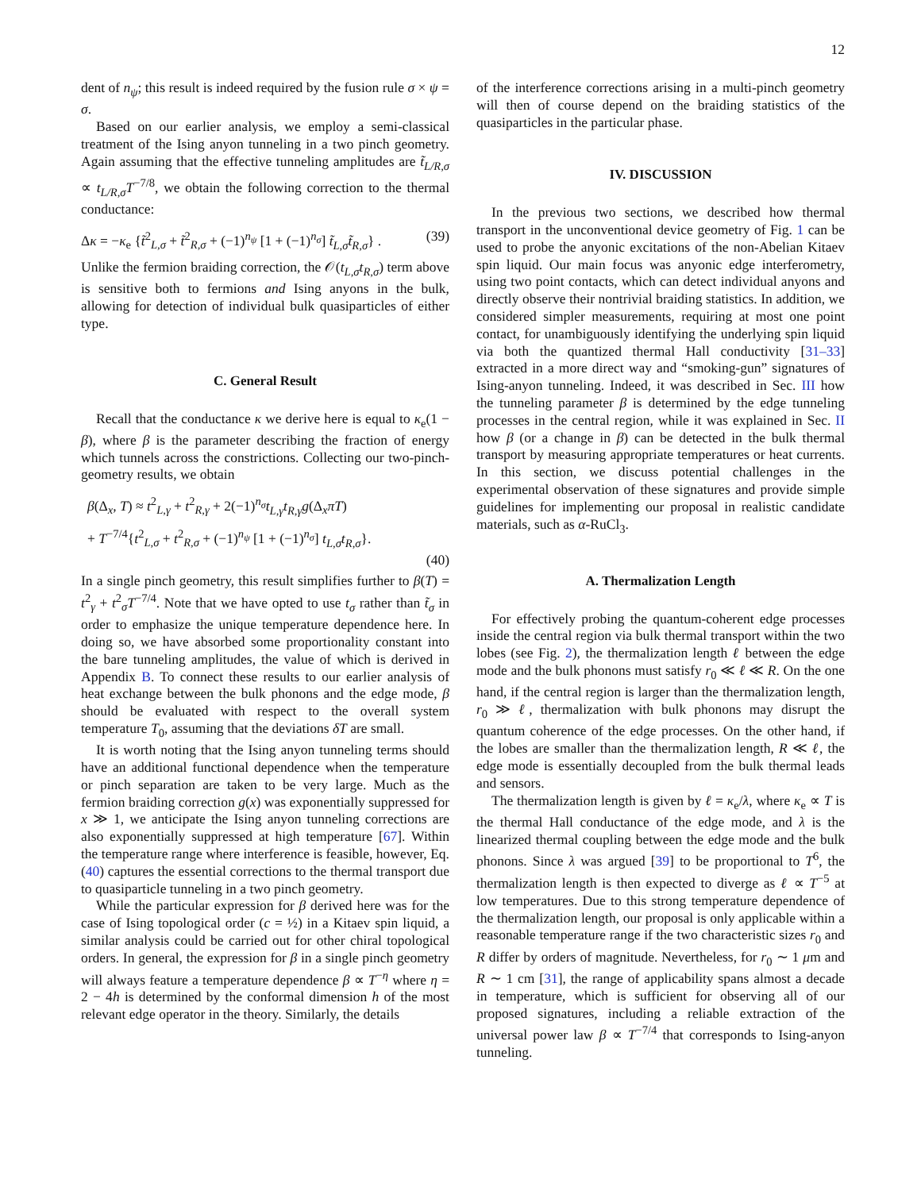12
dent of n<sub>ψ</sub>; this result is indeed required by the fusion rule σ × ψ = σ.
Based on our earlier analysis, we employ a semi-classical treatment of the Ising anyon tunneling in a two pinch geometry. Again assuming that the effective tunneling amplitudes are t̃<sub>L/R,σ</sub> ∝ t<sub>L/R,σ</sub>T<sup>−7/8</sup>, we obtain the following correction to the thermal conductance:
Δκ = −κ<sub>e</sub> {t̃<sup>2</sup><sub>L,σ</sub> + t̃<sup>2</sup><sub>R,σ</sub> + (−1)<sup>n<sub>ψ</sub></sup> [1 + (−1)<sup>n<sub>σ</sub></sup>] t̃<sub>L,σ</sub>t̃<sub>R,σ</sub>} . (39)
Unlike the fermion braiding correction, the 𝒪(t<sub>L,σ</sub>t<sub>R,σ</sub>) term above is sensitive both to fermions and Ising anyons in the bulk, allowing for detection of individual bulk quasiparticles of either type.
C. General Result
Recall that the conductance κ we derive here is equal to κ<sub>e</sub>(1 − β), where β is the parameter describing the fraction of energy which tunnels across the constrictions. Collecting our two-pinch-geometry results, we obtain
β(Δ<sub>x</sub>, T) ≈ t<sup>2</sup><sub>L,γ</sub> + t<sup>2</sup><sub>R,γ</sub> + 2(−1)<sup>n<sub>σ</sub></sup>t<sub>L,γ</sub>t<sub>R,γ</sub>g(Δ<sub>x</sub>πT)
+ T<sup>−7/4</sup>{t<sup>2</sup><sub>L,σ</sub> + t<sup>2</sup><sub>R,σ</sub> + (−1)<sup>n<sub>ψ</sub></sup> [1 + (−1)<sup>n<sub>σ</sub></sup>] t<sub>L,σ</sub>t<sub>R,σ</sub>}.
(40)
In a single pinch geometry, this result simplifies further to β(T) = t<sup>2</sup><sub>γ</sub> + t<sup>2</sup><sub>σ</sub>T<sup>−7/4</sup>. Note that we have opted to use t<sub>σ</sub> rather than t̃<sub>σ</sub> in order to emphasize the unique temperature dependence here. In doing so, we have absorbed some proportionality constant into the bare tunneling amplitudes, the value of which is derived in Appendix B. To connect these results to our earlier analysis of heat exchange between the bulk phonons and the edge mode, β should be evaluated with respect to the overall system temperature T<sub>0</sub>, assuming that the deviations δT are small.
It is worth noting that the Ising anyon tunneling terms should have an additional functional dependence when the temperature or pinch separation are taken to be very large. Much as the fermion braiding correction g(x) was exponentially suppressed for x ≫ 1, we anticipate the Ising anyon tunneling corrections are also exponentially suppressed at high temperature [67]. Within the temperature range where interference is feasible, however, Eq. (40) captures the essential corrections to the thermal transport due to quasiparticle tunneling in a two pinch geometry.
While the particular expression for β derived here was for the case of Ising topological order (c = ½) in a Kitaev spin liquid, a similar analysis could be carried out for other chiral topological orders. In general, the expression for β in a single pinch geometry will always feature a temperature dependence β ∝ T<sup>−η</sup> where η = 2 − 4h is determined by the conformal dimension h of the most relevant edge operator in the theory. Similarly, the details
of the interference corrections arising in a multi-pinch geometry will then of course depend on the braiding statistics of the quasiparticles in the particular phase.
IV. DISCUSSION
In the previous two sections, we described how thermal transport in the unconventional device geometry of Fig. 1 can be used to probe the anyonic excitations of the non-Abelian Kitaev spin liquid. Our main focus was anyonic edge interferometry, using two point contacts, which can detect individual anyons and directly observe their nontrivial braiding statistics. In addition, we considered simpler measurements, requiring at most one point contact, for unambiguously identifying the underlying spin liquid via both the quantized thermal Hall conductivity [31–33] extracted in a more direct way and “smoking-gun” signatures of Ising-anyon tunneling. Indeed, it was described in Sec. III how the tunneling parameter β is determined by the edge tunneling processes in the central region, while it was explained in Sec. II how β (or a change in β) can be detected in the bulk thermal transport by measuring appropriate temperatures or heat currents. In this section, we discuss potential challenges in the experimental observation of these signatures and provide simple guidelines for implementing our proposal in realistic candidate materials, such as α-RuCl<sub>3</sub>.
A. Thermalization Length
For effectively probing the quantum-coherent edge processes inside the central region via bulk thermal transport within the two lobes (see Fig. 2), the thermalization length ℓ between the edge mode and the bulk phonons must satisfy r<sub>0</sub> ≪ ℓ ≪ R. On the one hand, if the central region is larger than the thermalization length, r<sub>0</sub> ≫ ℓ, thermalization with bulk phonons may disrupt the quantum coherence of the edge processes. On the other hand, if the lobes are smaller than the thermalization length, R ≪ ℓ, the edge mode is essentially decoupled from the bulk thermal leads and sensors.
The thermalization length is given by ℓ = κ<sub>e</sub>/λ, where κ<sub>e</sub> ∝ T is the thermal Hall conductance of the edge mode, and λ is the linearized thermal coupling between the edge mode and the bulk phonons. Since λ was argued [39] to be proportional to T<sup>6</sup>, the thermalization length is then expected to diverge as ℓ ∝ T<sup>−5</sup> at low temperatures. Due to this strong temperature dependence of the thermalization length, our proposal is only applicable within a reasonable temperature range if the two characteristic sizes r<sub>0</sub> and R differ by orders of magnitude. Nevertheless, for r<sub>0</sub> ∼ 1 μm and R ∼ 1 cm [31], the range of applicability spans almost a decade in temperature, which is sufficient for observing all of our proposed signatures, including a reliable extraction of the universal power law β ∝ T<sup>−7/4</sup> that corresponds to Ising-anyon tunneling.